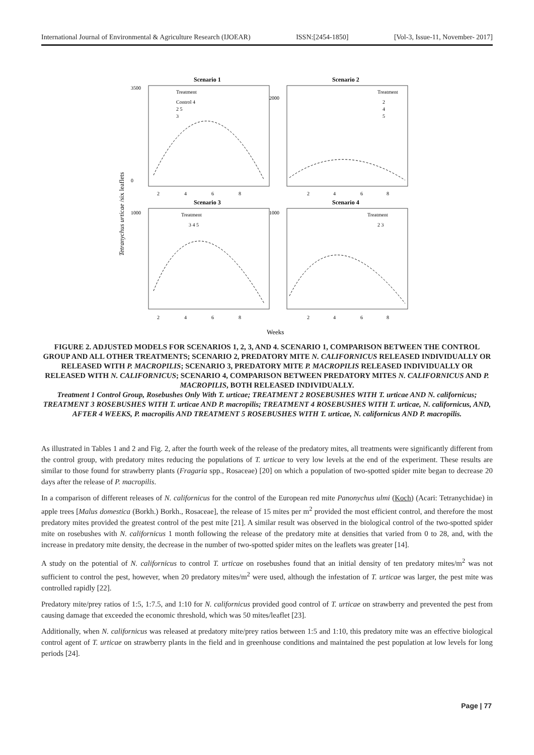International Journal of Environmental & Agriculture Research (IJOEAR) ISSN:[2454-1850] [Vol-3, Issue-11, November- 2017]
Scenario 1
Scenario 2
Scenario 3
Scenario 4
Treatment
Treatment
Treatment
Treatment
Control 4
2 5
3
2
4
5
3 4 5
2 3
3500
0
2000
1000
1000
2
4
6
8
2
4
6
8
2
4
6
8
2
4
6
8
Tetranychus urticae /six leaflets
Weeks
FIGURE 2. ADJUSTED MODELS FOR SCENARIOS 1, 2, 3, AND 4. SCENARIO 1, COMPARISON BETWEEN THE CONTROL GROUP AND ALL OTHER TREATMENTS; SCENARIO 2, PREDATORY MITE N. CALIFORNICUS RELEASED INDIVIDUALLY OR RELEASED WITH P. MACROPILIS; SCENARIO 3, PREDATORY MITE P. MACROPILIS RELEASED INDIVIDUALLY OR RELEASED WITH N. CALIFORNICUS; SCENARIO 4, COMPARISON BETWEEN PREDATORY MITES N. CALIFORNICUS AND P. MACROPILIS, BOTH RELEASED INDIVIDUALLY.
Treatment 1 Control Group, Rosebushes Only With T. urticae; TREATMENT 2 ROSEBUSHES WITH T. urticae AND N. californicus; TREATMENT 3 ROSEBUSHES WITH T. urticae AND P. macropilis; TREATMENT 4 ROSEBUSHES WITH T. urticae, N. californicus, AND, AFTER 4 WEEKS, P. macropilis AND TREATMENT 5 ROSEBUSHES WITH T. urticae, N. californicus AND P. macropilis.
As illustrated in Tables 1 and 2 and Fig. 2, after the fourth week of the release of the predatory mites, all treatments were significantly different from the control group, with predatory mites reducing the populations of T. urticae to very low levels at the end of the experiment. These results are similar to those found for strawberry plants (Fragaria spp., Rosaceae) [20] on which a population of two-spotted spider mite began to decrease 20 days after the release of P. macropilis.
In a comparison of different releases of N. californicus for the control of the European red mite Panonychus ulmi (Koch) (Acari: Tetranychidae) in apple trees [Malus domestica (Borkh.) Borkh., Rosaceae], the release of 15 mites per m<sup>2</sup> provided the most efficient control, and therefore the most predatory mites provided the greatest control of the pest mite [21]. A similar result was observed in the biological control of the two-spotted spider mite on rosebushes with N. californicus 1 month following the release of the predatory mite at densities that varied from 0 to 28, and, with the increase in predatory mite density, the decrease in the number of two-spotted spider mites on the leaflets was greater [14].
A study on the potential of N. californicus to control T. urticae on rosebushes found that an initial density of ten predatory mites/m<sup>2</sup> was not sufficient to control the pest, however, when 20 predatory mites/m<sup>2</sup> were used, although the infestation of T. urticae was larger, the pest mite was controlled rapidly [22].
Predatory mite/prey ratios of 1:5, 1:7.5, and 1:10 for N. californicus provided good control of T. urticae on strawberry and prevented the pest from causing damage that exceeded the economic threshold, which was 50 mites/leaflet [23].
Additionally, when N. californicus was released at predatory mite/prey ratios between 1:5 and 1:10, this predatory mite was an effective biological control agent of T. urticae on strawberry plants in the field and in greenhouse conditions and maintained the pest population at low levels for long periods [24].
Page | 77